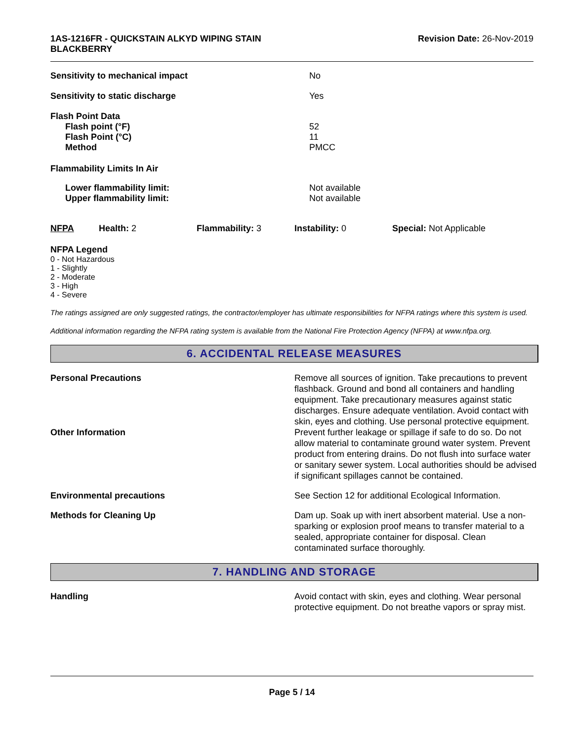1AS-1216FR - QUICKSTAIN ALKYD WIPING STAIN
BLACKBERRY
Revision Date: 26-Nov-2019
| Sensitivity to mechanical impact | No |
| Sensitivity to static discharge | Yes |
| Flash Point Data Flash point (°F) Flash Point (°C) Method | 52 11 PMCC |
| Flammability Limits In Air | |
| Lower flammability limit: Upper flammability limit: | Not available Not available |
| NFPA | Health: 2 | Flammability: 3 | Instability: 0 | Special: Not Applicable |
NFPA Legend
0 - Not Hazardous
1 - Slightly
2 - Moderate
3 - High
4 - Severe
The ratings assigned are only suggested ratings, the contractor/employer has ultimate responsibilities for NFPA ratings where this system is used.
Additional information regarding the NFPA rating system is available from the National Fire Protection Agency (NFPA) at www.nfpa.org.
6. ACCIDENTAL RELEASE MEASURES
| Personal Precautions | Remove all sources of ignition. Take precautions to prevent flashback. Ground and bond all containers and handling equipment. Take precautionary measures against static discharges. Ensure adequate ventilation. Avoid contact with skin, eyes and clothing. Use personal protective equipment. |
| Other Information | Prevent further leakage or spillage if safe to do so. Do not allow material to contaminate ground water system. Prevent product from entering drains. Do not flush into surface water or sanitary sewer system. Local authorities should be advised if significant spillages cannot be contained. |
| Environmental precautions | See Section 12 for additional Ecological Information. |
| Methods for Cleaning Up | Dam up. Soak up with inert absorbent material. Use a non-sparking or explosion proof means to transfer material to a sealed, appropriate container for disposal. Clean contaminated surface thoroughly. |
7. HANDLING AND STORAGE
| Handling | Avoid contact with skin, eyes and clothing. Wear personal protective equipment. Do not breathe vapors or spray mist. |
Page 5 / 14